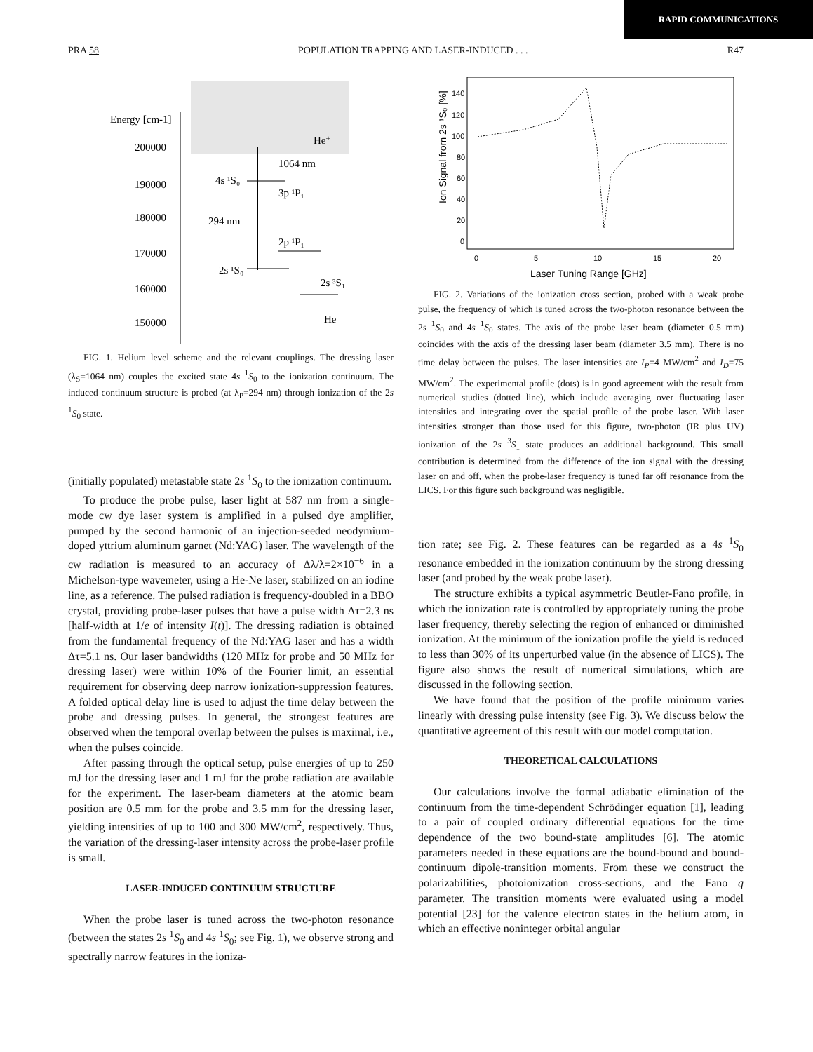RAPID COMMUNICATIONS
PRA 58 POPULATION TRAPPING AND LASER-INDUCED . . . R47
Energy [cm-1]
200000
190000
180000
170000
160000
150000
4s ¹S₀
1064 nm
3p ¹P₁
294 nm
2p ¹P₁
2s ¹S₀
2s ³S₁
He
He⁺
FIG. 1. Helium level scheme and the relevant couplings. The dressing laser (λ<sub>S</sub>=1064 nm) couples the excited state 4s <sup>1</sup>S<sub>0</sub> to the ionization continuum. The induced continuum structure is probed (at λ<sub>P</sub>=294 nm) through ionization of the 2s <sup>1</sup>S<sub>0</sub> state.
(initially populated) metastable state 2s <sup>1</sup>S<sub>0</sub> to the ionization continuum.
To produce the probe pulse, laser light at 587 nm from a single-mode cw dye laser system is amplified in a pulsed dye amplifier, pumped by the second harmonic of an injection-seeded neodymium-doped yttrium aluminum garnet (Nd:YAG) laser. The wavelength of the cw radiation is measured to an accuracy of Δλ/λ=2×10<sup>−6</sup> in a Michelson-type wavemeter, using a He-Ne laser, stabilized on an iodine line, as a reference. The pulsed radiation is frequency-doubled in a BBO crystal, providing probe-laser pulses that have a pulse width Δτ=2.3 ns [half-width at 1/e of intensity I(t)]. The dressing radiation is obtained from the fundamental frequency of the Nd:YAG laser and has a width Δτ=5.1 ns. Our laser bandwidths (120 MHz for probe and 50 MHz for dressing laser) were within 10% of the Fourier limit, an essential requirement for observing deep narrow ionization-suppression features. A folded optical delay line is used to adjust the time delay between the probe and dressing pulses. In general, the strongest features are observed when the temporal overlap between the pulses is maximal, i.e., when the pulses coincide.
After passing through the optical setup, pulse energies of up to 250 mJ for the dressing laser and 1 mJ for the probe radiation are available for the experiment. The laser-beam diameters at the atomic beam position are 0.5 mm for the probe and 3.5 mm for the dressing laser, yielding intensities of up to 100 and 300 MW/cm<sup>2</sup>, respectively. Thus, the variation of the dressing-laser intensity across the probe-laser profile is small.
LASER-INDUCED CONTINUUM STRUCTURE
When the probe laser is tuned across the two-photon resonance (between the states 2s <sup>1</sup>S<sub>0</sub> and 4s <sup>1</sup>S<sub>0</sub>; see Fig. 1), we observe strong and spectrally narrow features in the ioniza-
140
120
100
80
60
40
20
0
0
5
10
15
20
Ion Signal from 2s ¹S₀ [%]
Laser Tuning Range [GHz]
FIG. 2. Variations of the ionization cross section, probed with a weak probe pulse, the frequency of which is tuned across the two-photon resonance between the 2s <sup>1</sup>S<sub>0</sub> and 4s <sup>1</sup>S<sub>0</sub> states. The axis of the probe laser beam (diameter 0.5 mm) coincides with the axis of the dressing laser beam (diameter 3.5 mm). There is no time delay between the pulses. The laser intensities are I<sub>P</sub>=4 MW/cm<sup>2</sup> and I<sub>D</sub>=75 MW/cm<sup>2</sup>. The experimental profile (dots) is in good agreement with the result from numerical studies (dotted line), which include averaging over fluctuating laser intensities and integrating over the spatial profile of the probe laser. With laser intensities stronger than those used for this figure, two-photon (IR plus UV) ionization of the 2s <sup>3</sup>S<sub>1</sub> state produces an additional background. This small contribution is determined from the difference of the ion signal with the dressing laser on and off, when the probe-laser frequency is tuned far off resonance from the LICS. For this figure such background was negligible.
tion rate; see Fig. 2. These features can be regarded as a 4s <sup>1</sup>S<sub>0</sub> resonance embedded in the ionization continuum by the strong dressing laser (and probed by the weak probe laser).
The structure exhibits a typical asymmetric Beutler-Fano profile, in which the ionization rate is controlled by appropriately tuning the probe laser frequency, thereby selecting the region of enhanced or diminished ionization. At the minimum of the ionization profile the yield is reduced to less than 30% of its unperturbed value (in the absence of LICS). The figure also shows the result of numerical simulations, which are discussed in the following section.
We have found that the position of the profile minimum varies linearly with dressing pulse intensity (see Fig. 3). We discuss below the quantitative agreement of this result with our model computation.
THEORETICAL CALCULATIONS
Our calculations involve the formal adiabatic elimination of the continuum from the time-dependent Schrödinger equation [1], leading to a pair of coupled ordinary differential equations for the time dependence of the two bound-state amplitudes [6]. The atomic parameters needed in these equations are the bound-bound and bound-continuum dipole-transition moments. From these we construct the polarizabilities, photoionization cross-sections, and the Fano q parameter. The transition moments were evaluated using a model potential [23] for the valence electron states in the helium atom, in which an effective noninteger orbital angular